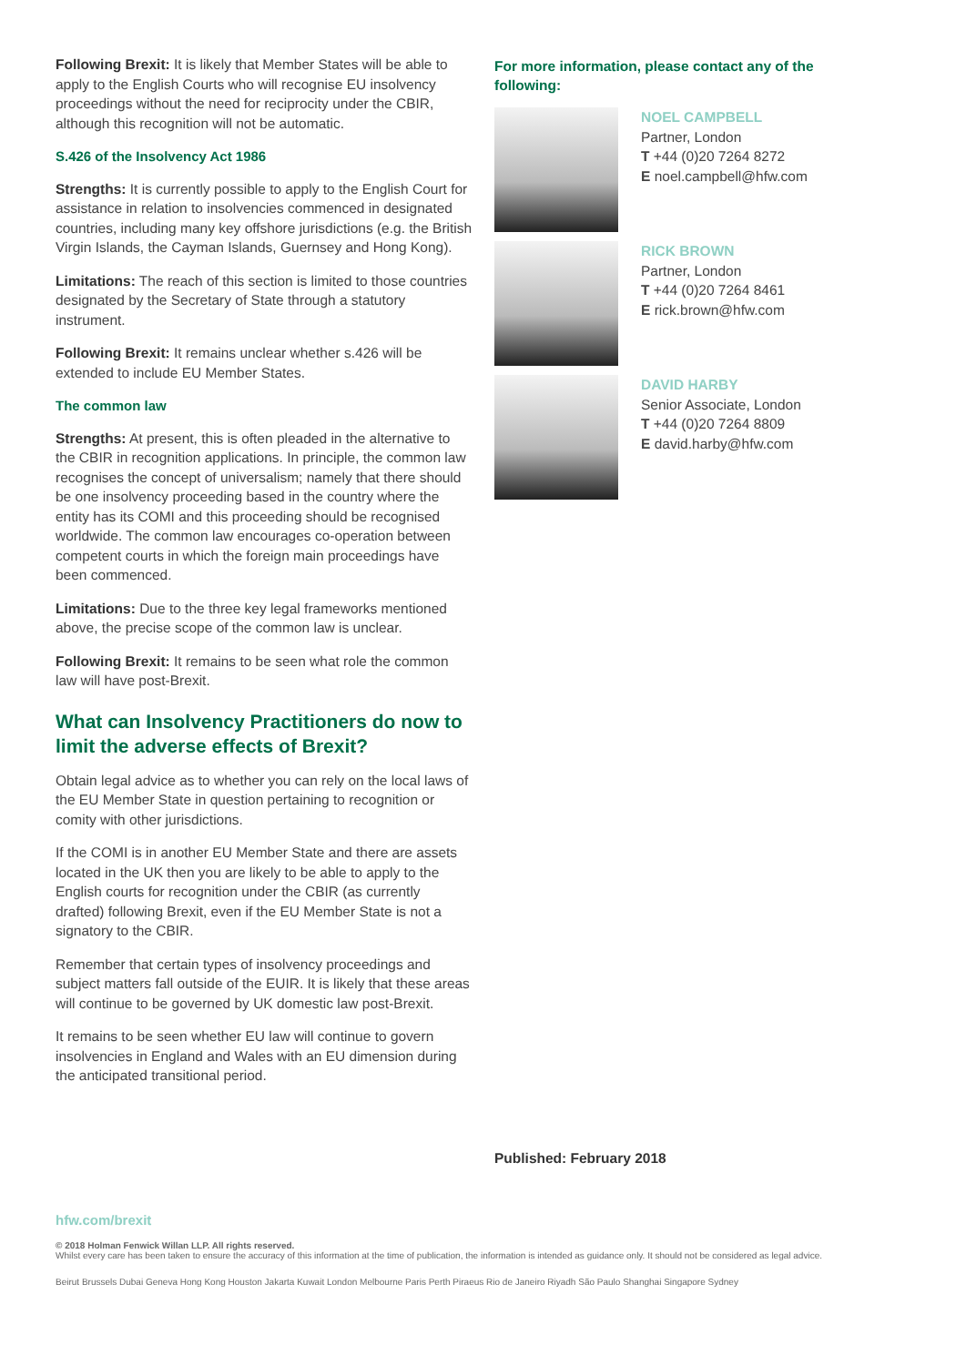Following Brexit: It is likely that Member States will be able to apply to the English Courts who will recognise EU insolvency proceedings without the need for reciprocity under the CBIR, although this recognition will not be automatic.
S.426 of the Insolvency Act 1986
Strengths: It is currently possible to apply to the English Court for assistance in relation to insolvencies commenced in designated countries, including many key offshore jurisdictions (e.g. the British Virgin Islands, the Cayman Islands, Guernsey and Hong Kong).
Limitations: The reach of this section is limited to those countries designated by the Secretary of State through a statutory instrument.
Following Brexit: It remains unclear whether s.426 will be extended to include EU Member States.
The common law
Strengths: At present, this is often pleaded in the alternative to the CBIR in recognition applications. In principle, the common law recognises the concept of universalism; namely that there should be one insolvency proceeding based in the country where the entity has its COMI and this proceeding should be recognised worldwide. The common law encourages co-operation between competent courts in which the foreign main proceedings have been commenced.
Limitations: Due to the three key legal frameworks mentioned above, the precise scope of the common law is unclear.
Following Brexit: It remains to be seen what role the common law will have post-Brexit.
What can Insolvency Practitioners do now to limit the adverse effects of Brexit?
Obtain legal advice as to whether you can rely on the local laws of the EU Member State in question pertaining to recognition or comity with other jurisdictions.
If the COMI is in another EU Member State and there are assets located in the UK then you are likely to be able to apply to the English courts for recognition under the CBIR (as currently drafted) following Brexit, even if the EU Member State is not a signatory to the CBIR.
Remember that certain types of insolvency proceedings and subject matters fall outside of the EUIR. It is likely that these areas will continue to be governed by UK domestic law post-Brexit.
It remains to be seen whether EU law will continue to govern insolvencies in England and Wales with an EU dimension during the anticipated transitional period.
For more information, please contact any of the following:
NOEL CAMPBELL
Partner, London
T +44 (0)20 7264 8272
E noel.campbell@hfw.com
RICK BROWN
Partner, London
T +44 (0)20 7264 8461
E rick.brown@hfw.com
DAVID HARBY
Senior Associate, London
T +44 (0)20 7264 8809
E david.harby@hfw.com
Published: February 2018
hfw.com/brexit
© 2018 Holman Fenwick Willan LLP. All rights reserved.
Whilst every care has been taken to ensure the accuracy of this information at the time of publication, the information is intended as guidance only. It should not be considered as legal advice.
Beirut Brussels Dubai Geneva Hong Kong Houston Jakarta Kuwait London Melbourne Paris Perth Piraeus Rio de Janeiro Riyadh São Paulo Shanghai Singapore Sydney